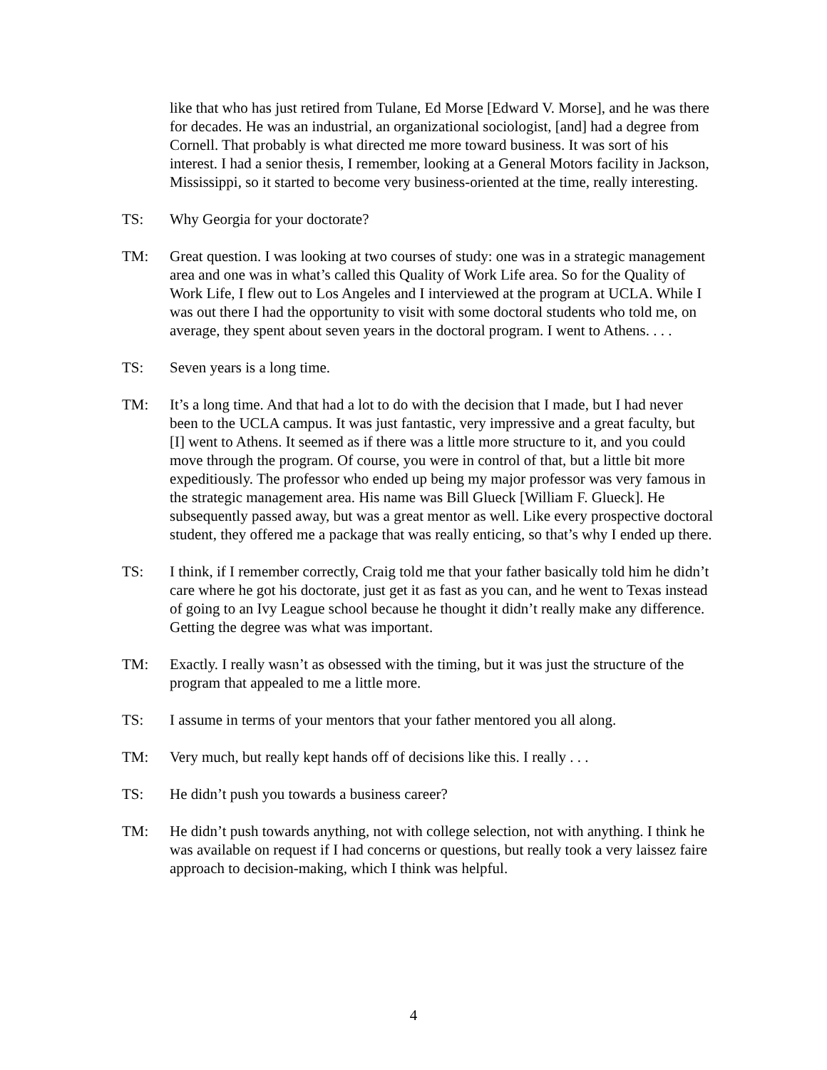like that who has just retired from Tulane, Ed Morse [Edward V. Morse], and he was there for decades. He was an industrial, an organizational sociologist, [and] had a degree from Cornell. That probably is what directed me more toward business. It was sort of his interest. I had a senior thesis, I remember, looking at a General Motors facility in Jackson, Mississippi, so it started to become very business-oriented at the time, really interesting.
TS: Why Georgia for your doctorate?
TM: Great question. I was looking at two courses of study: one was in a strategic management area and one was in what’s called this Quality of Work Life area. So for the Quality of Work Life, I flew out to Los Angeles and I interviewed at the program at UCLA. While I was out there I had the opportunity to visit with some doctoral students who told me, on average, they spent about seven years in the doctoral program. I went to Athens. . . .
TS: Seven years is a long time.
TM: It’s a long time. And that had a lot to do with the decision that I made, but I had never been to the UCLA campus. It was just fantastic, very impressive and a great faculty, but [I] went to Athens. It seemed as if there was a little more structure to it, and you could move through the program. Of course, you were in control of that, but a little bit more expeditiously. The professor who ended up being my major professor was very famous in the strategic management area. His name was Bill Glueck [William F. Glueck]. He subsequently passed away, but was a great mentor as well. Like every prospective doctoral student, they offered me a package that was really enticing, so that’s why I ended up there.
TS: I think, if I remember correctly, Craig told me that your father basically told him he didn’t care where he got his doctorate, just get it as fast as you can, and he went to Texas instead of going to an Ivy League school because he thought it didn’t really make any difference. Getting the degree was what was important.
TM: Exactly. I really wasn’t as obsessed with the timing, but it was just the structure of the program that appealed to me a little more.
TS: I assume in terms of your mentors that your father mentored you all along.
TM: Very much, but really kept hands off of decisions like this. I really . . .
TS: He didn’t push you towards a business career?
TM: He didn’t push towards anything, not with college selection, not with anything. I think he was available on request if I had concerns or questions, but really took a very laissez faire approach to decision-making, which I think was helpful.
4